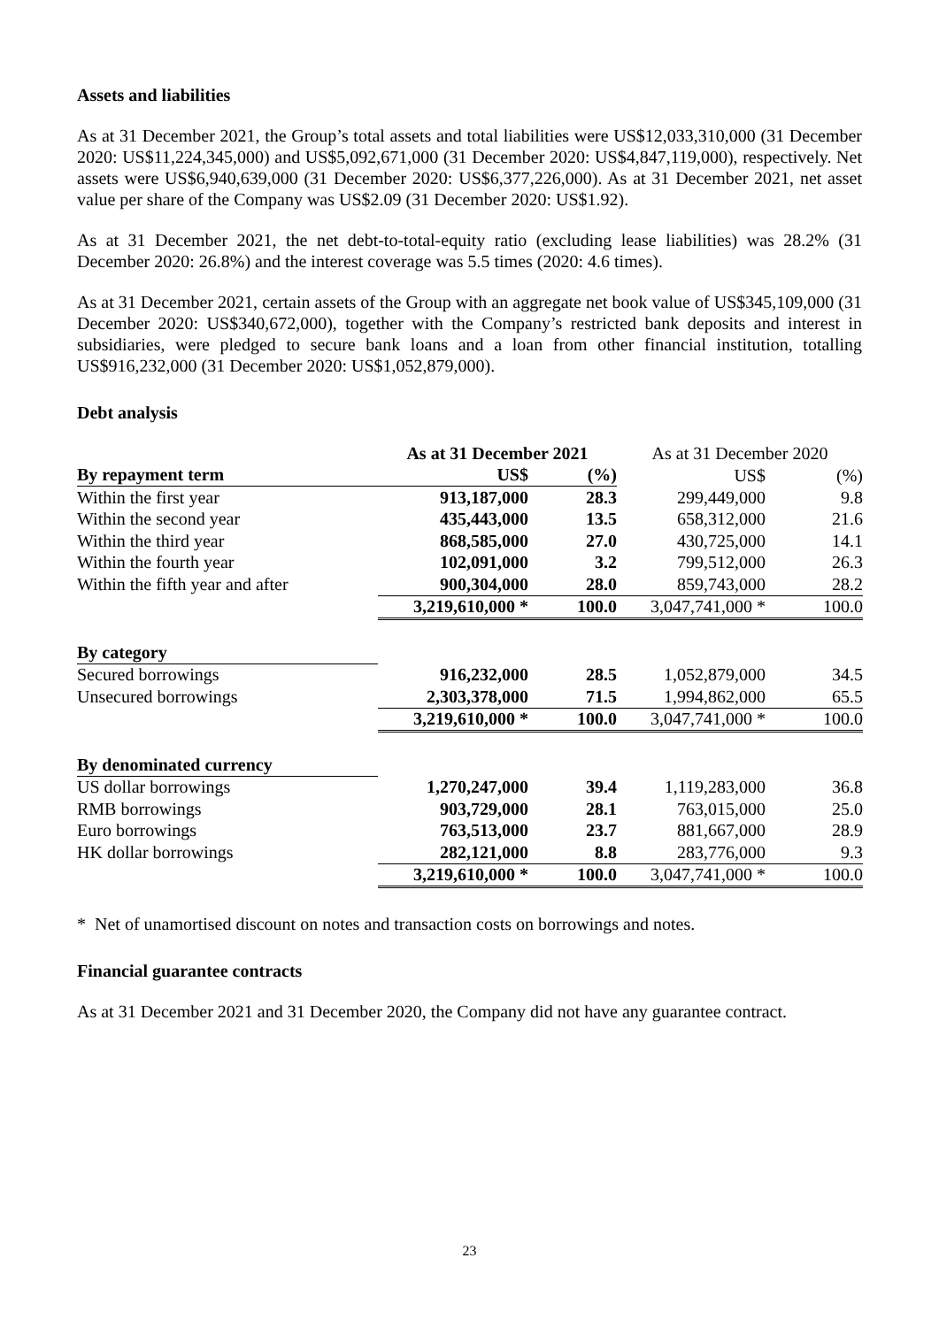Assets and liabilities
As at 31 December 2021, the Group’s total assets and total liabilities were US$12,033,310,000 (31 December 2020: US$11,224,345,000) and US$5,092,671,000 (31 December 2020: US$4,847,119,000), respectively. Net assets were US$6,940,639,000 (31 December 2020: US$6,377,226,000). As at 31 December 2021, net asset value per share of the Company was US$2.09 (31 December 2020: US$1.92).
As at 31 December 2021, the net debt-to-total-equity ratio (excluding lease liabilities) was 28.2% (31 December 2020: 26.8%) and the interest coverage was 5.5 times (2020: 4.6 times).
As at 31 December 2021, certain assets of the Group with an aggregate net book value of US$345,109,000 (31 December 2020: US$340,672,000), together with the Company’s restricted bank deposits and interest in subsidiaries, were pledged to secure bank loans and a loan from other financial institution, totalling US$916,232,000 (31 December 2020: US$1,052,879,000).
Debt analysis
| | As at 31 December 2021 | | As at 31 December 2020 | |
| --- | --- | --- | --- | --- |
| By repayment term | US$ | (%) | US$ | (%) |
| Within the first year | 913,187,000 | 28.3 | 299,449,000 | 9.8 |
| Within the second year | 435,443,000 | 13.5 | 658,312,000 | 21.6 |
| Within the third year | 868,585,000 | 27.0 | 430,725,000 | 14.1 |
| Within the fourth year | 102,091,000 | 3.2 | 799,512,000 | 26.3 |
| Within the fifth year and after | 900,304,000 | 28.0 | 859,743,000 | 28.2 |
| | 3,219,610,000 * | 100.0 | 3,047,741,000 * | 100.0 |
| By category | | | | |
| Secured borrowings | 916,232,000 | 28.5 | 1,052,879,000 | 34.5 |
| Unsecured borrowings | 2,303,378,000 | 71.5 | 1,994,862,000 | 65.5 |
| | 3,219,610,000 * | 100.0 | 3,047,741,000 * | 100.0 |
| By denominated currency | | | | |
| US dollar borrowings | 1,270,247,000 | 39.4 | 1,119,283,000 | 36.8 |
| RMB borrowings | 903,729,000 | 28.1 | 763,015,000 | 25.0 |
| Euro borrowings | 763,513,000 | 23.7 | 881,667,000 | 28.9 |
| HK dollar borrowings | 282,121,000 | 8.8 | 283,776,000 | 9.3 |
| | 3,219,610,000 * | 100.0 | 3,047,741,000 * | 100.0 |
* Net of unamortised discount on notes and transaction costs on borrowings and notes.
Financial guarantee contracts
As at 31 December 2021 and 31 December 2020, the Company did not have any guarantee contract.
23